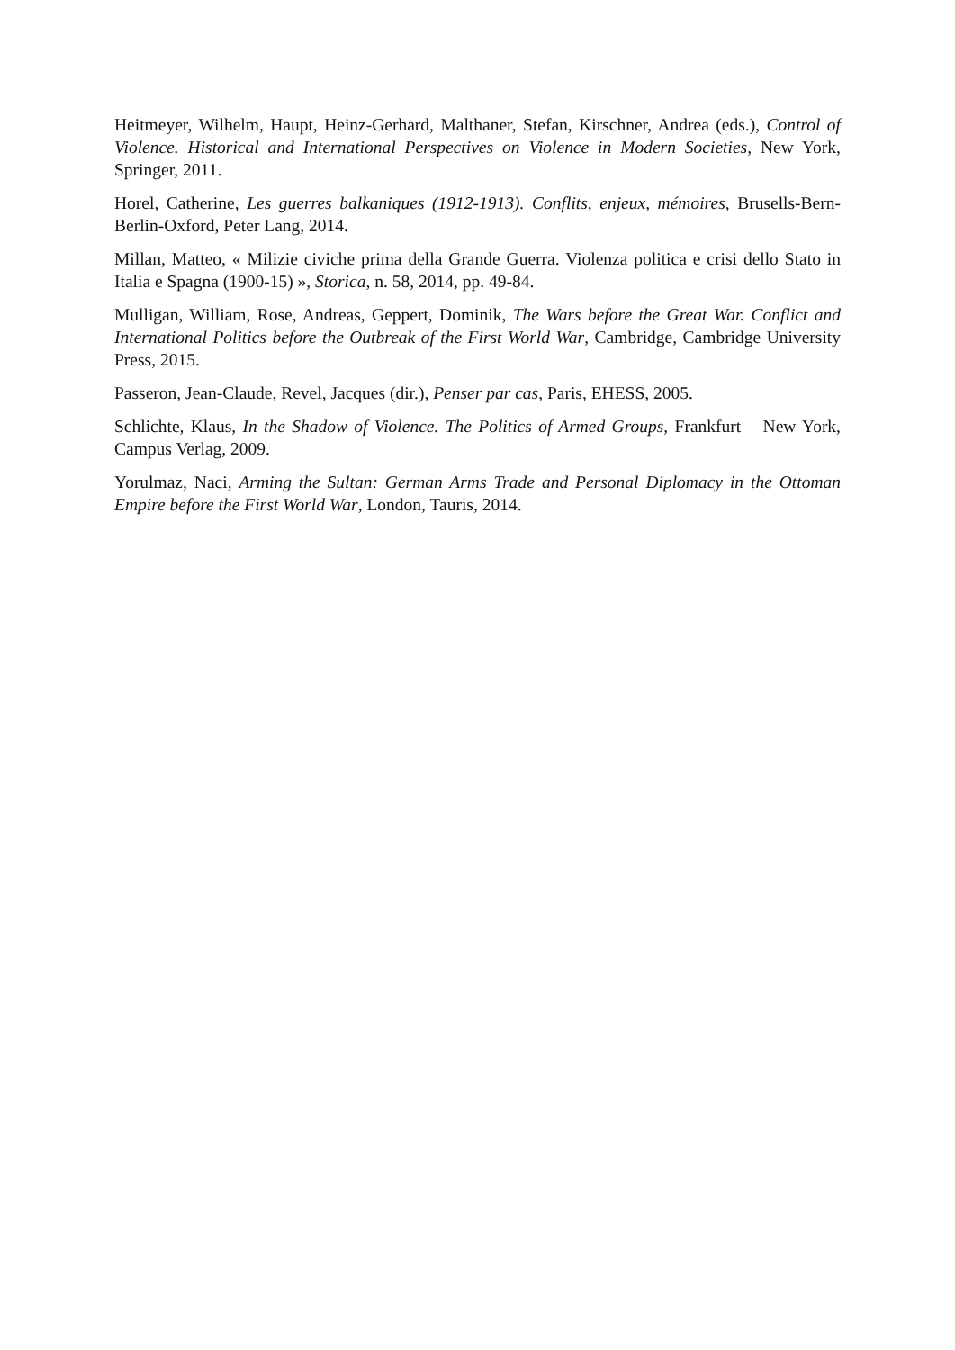Heitmeyer, Wilhelm, Haupt, Heinz-Gerhard, Malthaner, Stefan, Kirschner, Andrea (eds.), Control of Violence. Historical and International Perspectives on Violence in Modern Societies, New York, Springer, 2011.
Horel, Catherine, Les guerres balkaniques (1912-1913). Conflits, enjeux, mémoires, Brusells-Bern-Berlin-Oxford, Peter Lang, 2014.
Millan, Matteo, « Milizie civiche prima della Grande Guerra. Violenza politica e crisi dello Stato in Italia e Spagna (1900-15) », Storica, n. 58, 2014, pp. 49-84.
Mulligan, William, Rose, Andreas, Geppert, Dominik, The Wars before the Great War. Conflict and International Politics before the Outbreak of the First World War, Cambridge, Cambridge University Press, 2015.
Passeron, Jean-Claude, Revel, Jacques (dir.), Penser par cas, Paris, EHESS, 2005.
Schlichte, Klaus, In the Shadow of Violence. The Politics of Armed Groups, Frankfurt – New York, Campus Verlag, 2009.
Yorulmaz, Naci, Arming the Sultan: German Arms Trade and Personal Diplomacy in the Ottoman Empire before the First World War, London, Tauris, 2014.